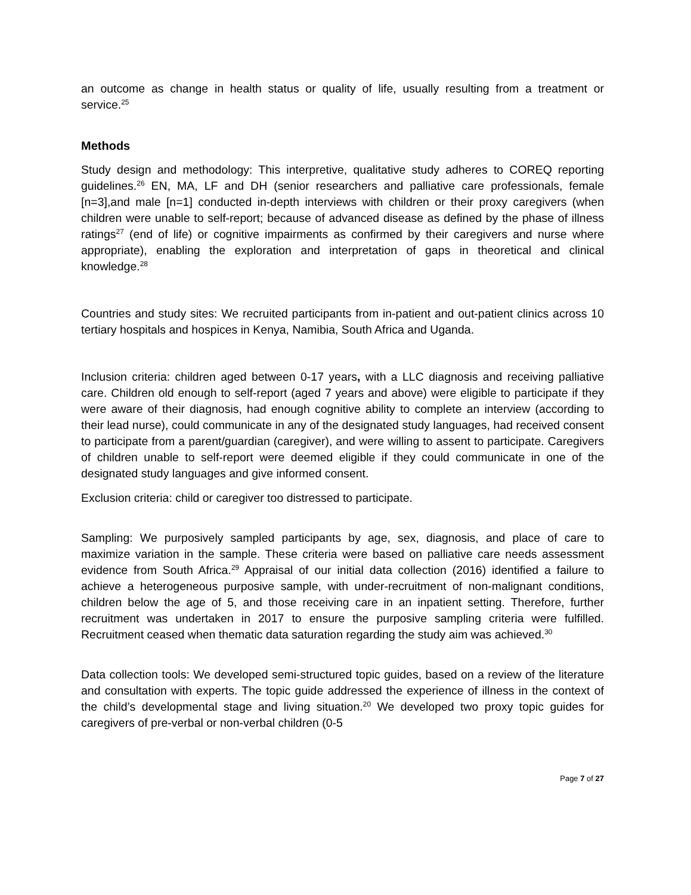an outcome as change in health status or quality of life, usually resulting from a treatment or service.<sup>25</sup>
Methods
Study design and methodology: This interpretive, qualitative study adheres to COREQ reporting guidelines.<sup>26</sup> EN, MA, LF and DH (senior researchers and palliative care professionals, female [n=3],and male [n=1] conducted in-depth interviews with children or their proxy caregivers (when children were unable to self-report; because of advanced disease as defined by the phase of illness ratings<sup>27</sup> (end of life) or cognitive impairments as confirmed by their caregivers and nurse where appropriate), enabling the exploration and interpretation of gaps in theoretical and clinical knowledge.<sup>28</sup>
Countries and study sites: We recruited participants from in-patient and out-patient clinics across 10 tertiary hospitals and hospices in Kenya, Namibia, South Africa and Uganda.
Inclusion criteria: children aged between 0-17 years, with a LLC diagnosis and receiving palliative care. Children old enough to self-report (aged 7 years and above) were eligible to participate if they were aware of their diagnosis, had enough cognitive ability to complete an interview (according to their lead nurse), could communicate in any of the designated study languages, had received consent to participate from a parent/guardian (caregiver), and were willing to assent to participate. Caregivers of children unable to self-report were deemed eligible if they could communicate in one of the designated study languages and give informed consent.
Exclusion criteria: child or caregiver too distressed to participate.
Sampling: We purposively sampled participants by age, sex, diagnosis, and place of care to maximize variation in the sample. These criteria were based on palliative care needs assessment evidence from South Africa.<sup>29</sup> Appraisal of our initial data collection (2016) identified a failure to achieve a heterogeneous purposive sample, with under-recruitment of non-malignant conditions, children below the age of 5, and those receiving care in an inpatient setting. Therefore, further recruitment was undertaken in 2017 to ensure the purposive sampling criteria were fulfilled. Recruitment ceased when thematic data saturation regarding the study aim was achieved.<sup>30</sup>
Data collection tools: We developed semi-structured topic guides, based on a review of the literature and consultation with experts. The topic guide addressed the experience of illness in the context of the child’s developmental stage and living situation.<sup>20</sup> We developed two proxy topic guides for caregivers of pre-verbal or non-verbal children (0-5
Page 7 of 27